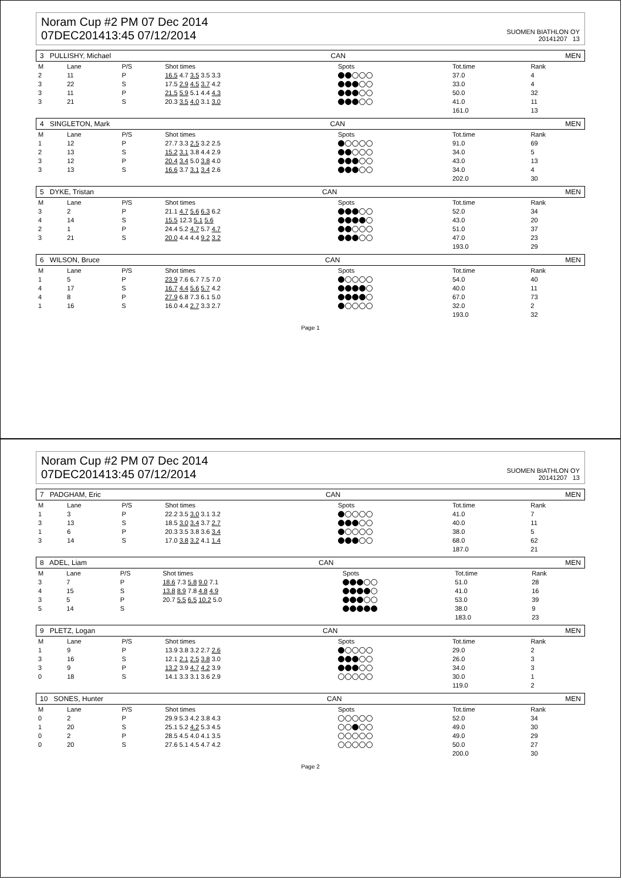Noram Cup #2 PM 07 Dec 2014
07DEC201413:45 07/12/2014
SUOMEN BIATHLON OY
20141207 13
3 PULLISHY, Michael CAN MEN
| M | Lane | P/S | Shot times | Spots | Tot.time | Rank |
| --- | --- | --- | --- | --- | --- | --- |
| 2 | 11 | P | 16.5 4.7 3.5 3.5 3.3 | | 37.0 | 4 |
| 3 | 22 | S | 17.5 2.9 4.5 3.7 4.2 | | 33.0 | 4 |
| 3 | 11 | P | 21.5 5.9 5.1 4.4 4.3 | | 50.0 | 32 |
| 3 | 21 | S | 20.3 3.5 4.0 3.1 3.0 | | 41.0 | 11 |
| | | | | | 161.0 | 13 |
4 SINGLETON, Mark CAN MEN
| M | Lane | P/S | Shot times | Spots | Tot.time | Rank |
| --- | --- | --- | --- | --- | --- | --- |
| 1 | 12 | P | 27.7 3.3 2.5 3.2 2.5 | | 91.0 | 69 |
| 2 | 13 | S | 15.2 3.1 3.8 4.4 2.9 | | 34.0 | 5 |
| 3 | 12 | P | 20.4 3.4 5.0 3.8 4.0 | | 43.0 | 13 |
| 3 | 13 | S | 16.6 3.7 3.1 3.4 2.6 | | 34.0 | 4 |
| | | | | | 202.0 | 30 |
5 DYKE, Tristan CAN MEN
| M | Lane | P/S | Shot times | Spots | Tot.time | Rank |
| --- | --- | --- | --- | --- | --- | --- |
| 3 | 2 | P | 21.1 4.7 5.6 6.3 6.2 | | 52.0 | 34 |
| 4 | 14 | S | 15.5 12.3 5.1 5.6 | | 43.0 | 20 |
| 2 | 1 | P | 24.4 5.2 4.7 5.7 4.7 | | 51.0 | 37 |
| 3 | 21 | S | 20.0 4.4 4.4 9.2 3.2 | | 47.0 | 23 |
| | | | | | 193.0 | 29 |
6 WILSON, Bruce CAN MEN
| M | Lane | P/S | Shot times | Spots | Tot.time | Rank |
| --- | --- | --- | --- | --- | --- | --- |
| 1 | 5 | P | 23.9 7.6 6.7 7.5 7.0 | | 54.0 | 40 |
| 4 | 17 | S | 16.7 4.4 5.6 5.7 4.2 | | 40.0 | 11 |
| 4 | 8 | P | 27.9 6.8 7.3 6.1 5.0 | | 67.0 | 73 |
| 1 | 16 | S | 16.0 4.4 2.7 3.3 2.7 | | 32.0 | 2 |
| | | | | | 193.0 | 32 |
Page 1
Noram Cup #2 PM 07 Dec 2014
07DEC201413:45 07/12/2014
SUOMEN BIATHLON OY
20141207 13
7 PADGHAM, Eric CAN MEN
| M | Lane | P/S | Shot times | Spots | Tot.time | Rank |
| --- | --- | --- | --- | --- | --- | --- |
| 1 | 3 | P | 22.2 3.5 3.0 3.1 3.2 | | 41.0 | 7 |
| 3 | 13 | S | 18.5 3.0 3.4 3.7 2.7 | | 40.0 | 11 |
| 1 | 6 | P | 20.3 3.5 3.8 3.6 3.4 | | 38.0 | 5 |
| 3 | 14 | S | 17.0 3.8 3.2 4.1 1.4 | | 68.0 | 62 |
| | | | | | 187.0 | 21 |
8 ADEL, Liam CAN MEN
| M | Lane | P/S | Shot times | Spots | Tot.time | Rank |
| --- | --- | --- | --- | --- | --- | --- |
| 3 | 7 | P | 18.6 7.3 5.8 9.0 7.1 | | 51.0 | 28 |
| 4 | 15 | S | 13.8 8.9 7.8 4.8 4.9 | | 41.0 | 16 |
| 3 | 5 | P | 20.7 5.5 6.5 10.2 5.0 | | 53.0 | 39 |
| 5 | 14 | S | | | 38.0 | 9 |
| | | | | | 183.0 | 23 |
9 PLETZ, Logan CAN MEN
| M | Lane | P/S | Shot times | Spots | Tot.time | Rank |
| --- | --- | --- | --- | --- | --- | --- |
| 1 | 9 | P | 13.9 3.8 3.2 2.7 2.6 | | 29.0 | 2 |
| 3 | 16 | S | 12.1 2.1 2.5 3.8 3.0 | | 26.0 | 3 |
| 3 | 9 | P | 13.2 3.9 4.7 4.2 3.9 | | 34.0 | 3 |
| 0 | 18 | S | 14.1 3.3 3.1 3.6 2.9 | | 30.0 | 1 |
| | | | | | 119.0 | 2 |
10 SONES, Hunter CAN MEN
| M | Lane | P/S | Shot times | Spots | Tot.time | Rank |
| --- | --- | --- | --- | --- | --- | --- |
| 0 | 2 | P | 29.9 5.3 4.2 3.8 4.3 | | 52.0 | 34 |
| 1 | 20 | S | 25.1 5.2 4.2 5.3 4.5 | | 49.0 | 30 |
| 0 | 2 | P | 28.5 4.5 4.0 4.1 3.5 | | 49.0 | 29 |
| 0 | 20 | S | 27.6 5.1 4.5 4.7 4.2 | | 50.0 | 27 |
| | | | | | 200.0 | 30 |
Page 2